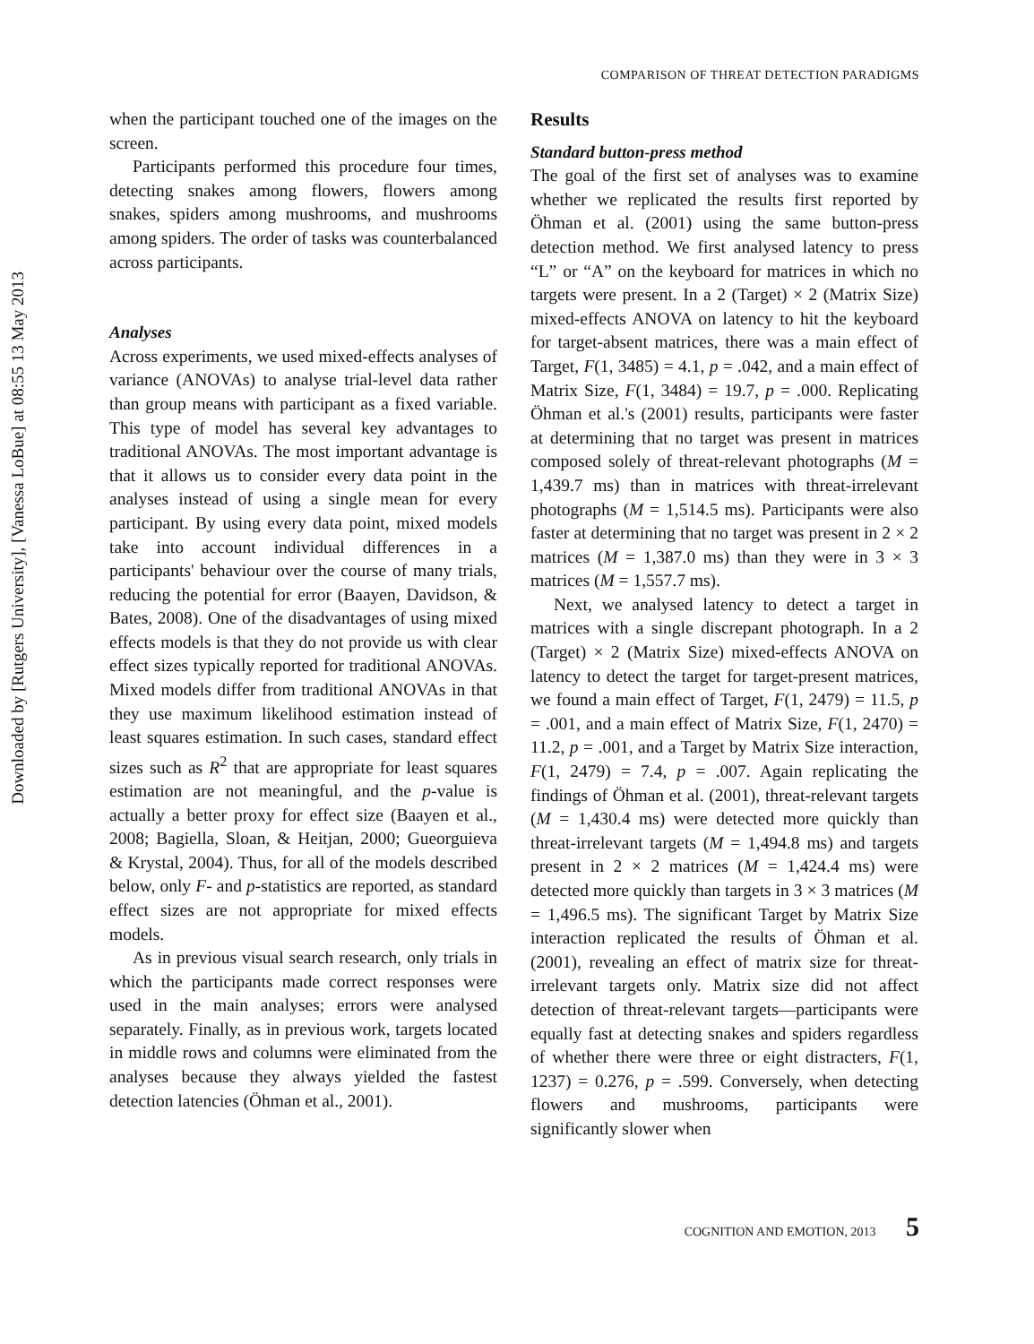Downloaded by [Rutgers University], [Vanessa LoBue] at 08:55 13 May 2013
COMPARISON OF THREAT DETECTION PARADIGMS
when the participant touched one of the images on the screen.
Participants performed this procedure four times, detecting snakes among flowers, flowers among snakes, spiders among mushrooms, and mushrooms among spiders. The order of tasks was counterbalanced across participants.
Analyses
Across experiments, we used mixed-effects analyses of variance (ANOVAs) to analyse trial-level data rather than group means with participant as a fixed variable. This type of model has several key advantages to traditional ANOVAs. The most important advantage is that it allows us to consider every data point in the analyses instead of using a single mean for every participant. By using every data point, mixed models take into account individual differences in a participants' behaviour over the course of many trials, reducing the potential for error (Baayen, Davidson, & Bates, 2008). One of the disadvantages of using mixed effects models is that they do not provide us with clear effect sizes typically reported for traditional ANOVAs. Mixed models differ from traditional ANOVAs in that they use maximum likelihood estimation instead of least squares estimation. In such cases, standard effect sizes such as R<sup>2</sup> that are appropriate for least squares estimation are not meaningful, and the p-value is actually a better proxy for effect size (Baayen et al., 2008; Bagiella, Sloan, & Heitjan, 2000; Gueorguieva & Krystal, 2004). Thus, for all of the models described below, only F- and p-statistics are reported, as standard effect sizes are not appropriate for mixed effects models.
As in previous visual search research, only trials in which the participants made correct responses were used in the main analyses; errors were analysed separately. Finally, as in previous work, targets located in middle rows and columns were eliminated from the analyses because they always yielded the fastest detection latencies (Öhman et al., 2001).
Results
Standard button-press method
The goal of the first set of analyses was to examine whether we replicated the results first reported by Öhman et al. (2001) using the same button-press detection method. We first analysed latency to press “L” or “A” on the keyboard for matrices in which no targets were present. In a 2 (Target) × 2 (Matrix Size) mixed-effects ANOVA on latency to hit the keyboard for target-absent matrices, there was a main effect of Target, F(1, 3485) = 4.1, p = .042, and a main effect of Matrix Size, F(1, 3484) = 19.7, p = .000. Replicating Öhman et al.'s (2001) results, participants were faster at determining that no target was present in matrices composed solely of threat-relevant photographs (M = 1,439.7 ms) than in matrices with threat-irrelevant photographs (M = 1,514.5 ms). Participants were also faster at determining that no target was present in 2 × 2 matrices (M = 1,387.0 ms) than they were in 3 × 3 matrices (M = 1,557.7 ms).
Next, we analysed latency to detect a target in matrices with a single discrepant photograph. In a 2 (Target) × 2 (Matrix Size) mixed-effects ANOVA on latency to detect the target for target-present matrices, we found a main effect of Target, F(1, 2479) = 11.5, p = .001, and a main effect of Matrix Size, F(1, 2470) = 11.2, p = .001, and a Target by Matrix Size interaction, F(1, 2479) = 7.4, p = .007. Again replicating the findings of Öhman et al. (2001), threat-relevant targets (M = 1,430.4 ms) were detected more quickly than threat-irrelevant targets (M = 1,494.8 ms) and targets present in 2 × 2 matrices (M = 1,424.4 ms) were detected more quickly than targets in 3 × 3 matrices (M = 1,496.5 ms). The significant Target by Matrix Size interaction replicated the results of Öhman et al. (2001), revealing an effect of matrix size for threat-irrelevant targets only. Matrix size did not affect detection of threat-relevant targets—participants were equally fast at detecting snakes and spiders regardless of whether there were three or eight distracters, F(1, 1237) = 0.276, p = .599. Conversely, when detecting flowers and mushrooms, participants were significantly slower when
COGNITION AND EMOTION, 2013 5